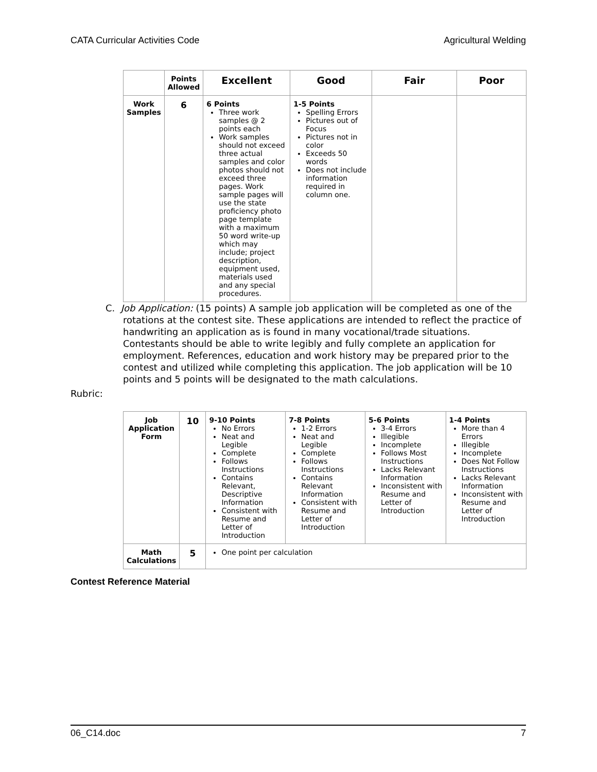CATA Curricular Activities Code Agricultural Welding
| | Points Allowed | Excellent | Good | Fair | Poor |
| --- | --- | --- | --- | --- | --- |
| Work Samples | 6 | 6 Points Three work samples @ 2 points each Work samples should not exceed three actual samples and color photos should not exceed three pages. Work sample pages will use the state proficiency photo page template with a maximum 50 word write-up which may include; project description, equipment used, materials used and any special procedures. | 1-5 Points Spelling Errors Pictures out of Focus Pictures not in color Exceeds 50 words Does not include information required in column one. | | |
C. Job Application: (15 points) A sample job application will be completed as one of the rotations at the contest site. These applications are intended to reflect the practice of handwriting an application as is found in many vocational/trade situations. Contestants should be able to write legibly and fully complete an application for employment. References, education and work history may be prepared prior to the contest and utilized while completing this application. The job application will be 10 points and 5 points will be designated to the math calculations.
Rubric:
| Job Application Form | 10 | 9-10 Points No Errors Neat and Legible Complete Follows Instructions Contains Relevant, Descriptive Information Consistent with Resume and Letter of Introduction | 7-8 Points 1-2 Errors Neat and Legible Complete Follows Instructions Contains Relevant Information Consistent with Resume and Letter of Introduction | 5-6 Points 3-4 Errors Illegible Incomplete Follows Most Instructions Lacks Relevant Information Inconsistent with Resume and Letter of Introduction | 1-4 Points More than 4 Errors Illegible Incomplete Does Not Follow Instructions Lacks Relevant Information Inconsistent with Resume and Letter of Introduction |
| Math Calculations | 5 | One point per calculation | | | |
Contest Reference Material
06_C14.doc 7